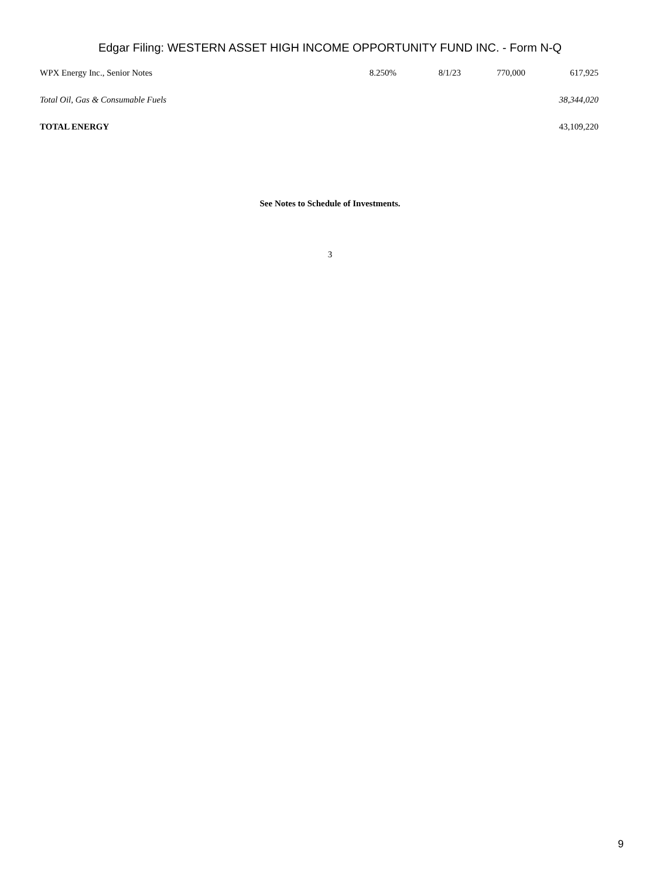Edgar Filing: WESTERN ASSET HIGH INCOME OPPORTUNITY FUND INC. - Form N-Q
| WPX Energy Inc., Senior Notes | 8.250% | 8/1/23 | 770,000 | 617,925 |
| Total Oil, Gas & Consumable Fuels | | | | 38,344,020 |
| TOTAL ENERGY | | | | 43,109,220 |
See Notes to Schedule of Investments.
3
9